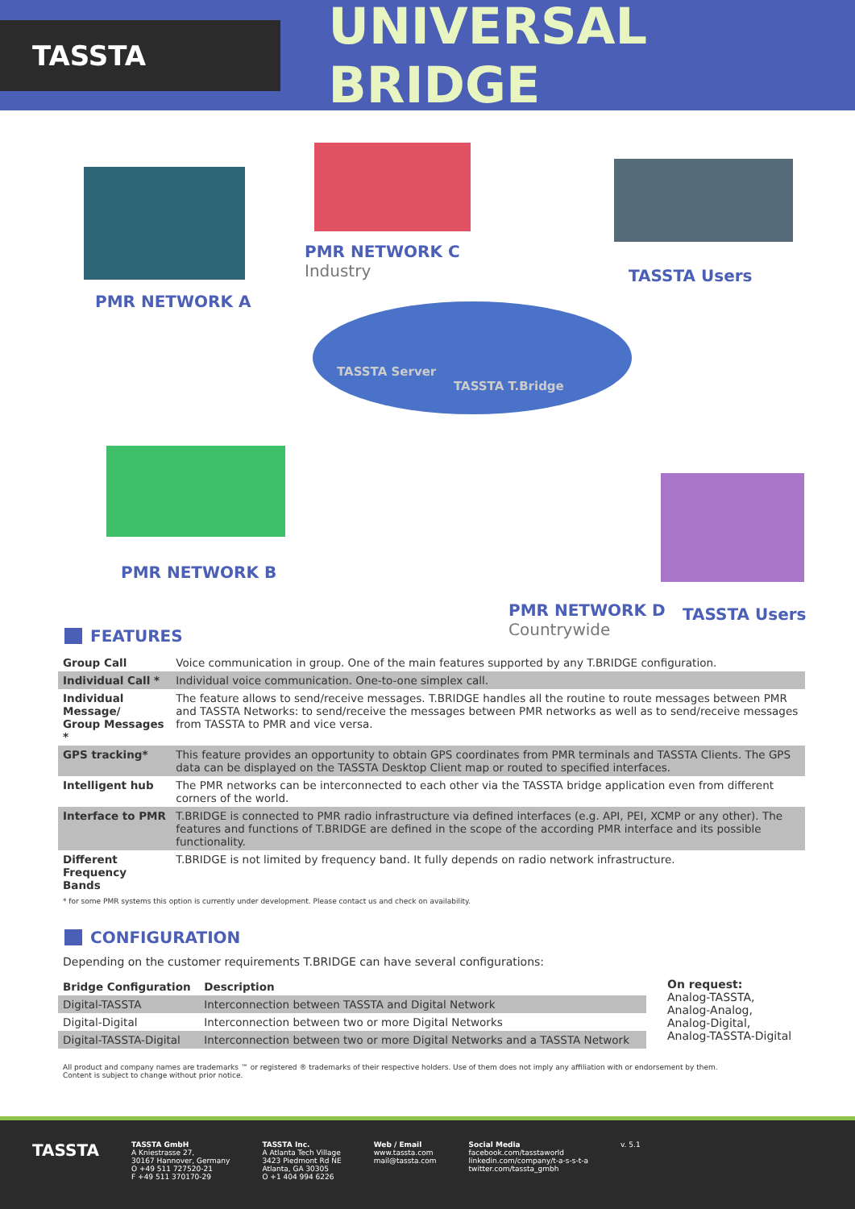TASSTA
UNIVERSAL BRIDGE
PMR NETWORK A
PMR NETWORK C
Industry
TASSTA Users
TASSTA Server
TASSTA T.Bridge
PMR NETWORK B
PMR NETWORK D
Countrywide
TASSTA Users
FEATURES
| Group Call | Voice communication in group. One of the main features supported by any T.BRIDGE configuration. |
| Individual Call * | Individual voice communication. One-to-one simplex call. |
| Individual Message/ Group Messages * | The feature allows to send/receive messages. T.BRIDGE handles all the routine to route messages between PMR and TASSTA Networks: to send/receive the messages between PMR networks as well as to send/receive messages from TASSTA to PMR and vice versa. |
| GPS tracking* | This feature provides an opportunity to obtain GPS coordinates from PMR terminals and TASSTA Clients. The GPS data can be displayed on the TASSTA Desktop Client map or routed to specified interfaces. |
| Intelligent hub | The PMR networks can be interconnected to each other via the TASSTA bridge application even from different corners of the world. |
| Interface to PMR | T.BRIDGE is connected to PMR radio infrastructure via defined interfaces (e.g. API, PEI, XCMP or any other). The features and functions of T.BRIDGE are defined in the scope of the according PMR interface and its possible functionality. |
| Different Frequency Bands | T.BRIDGE is not limited by frequency band. It fully depends on radio network infrastructure. |
* for some PMR systems this option is currently under development. Please contact us and check on availability.
CONFIGURATION
Depending on the customer requirements T.BRIDGE can have several configurations:
| Bridge Configuration | Description |
| --- | --- |
| Digital-TASSTA | Interconnection between TASSTA and Digital Network |
| Digital-Digital | Interconnection between two or more Digital Networks |
| Digital-TASSTA-Digital | Interconnection between two or more Digital Networks and a TASSTA Network |
On request:
Analog-TASSTA,
Analog-Analog,
Analog-Digital,
Analog-TASSTA-Digital
All product and company names are trademarks ™ or registered ® trademarks of their respective holders. Use of them does not imply any affiliation with or endorsement by them.
Content is subject to change without prior notice.
TASSTA
TASSTA GmbH
A Kniestrasse 27,
30167 Hannover, Germany
O +49 511 727520-21
F +49 511 370170-29
TASSTA Inc.
A Atlanta Tech Village
3423 Piedmont Rd NE
Atlanta, GA 30305
O +1 404 994 6226
Web / Email
www.tassta.com
mail@tassta.com
Social Media
facebook.com/tasstaworld
linkedin.com/company/t-a-s-s-t-a
twitter.com/tassta_gmbh
v. 5.1